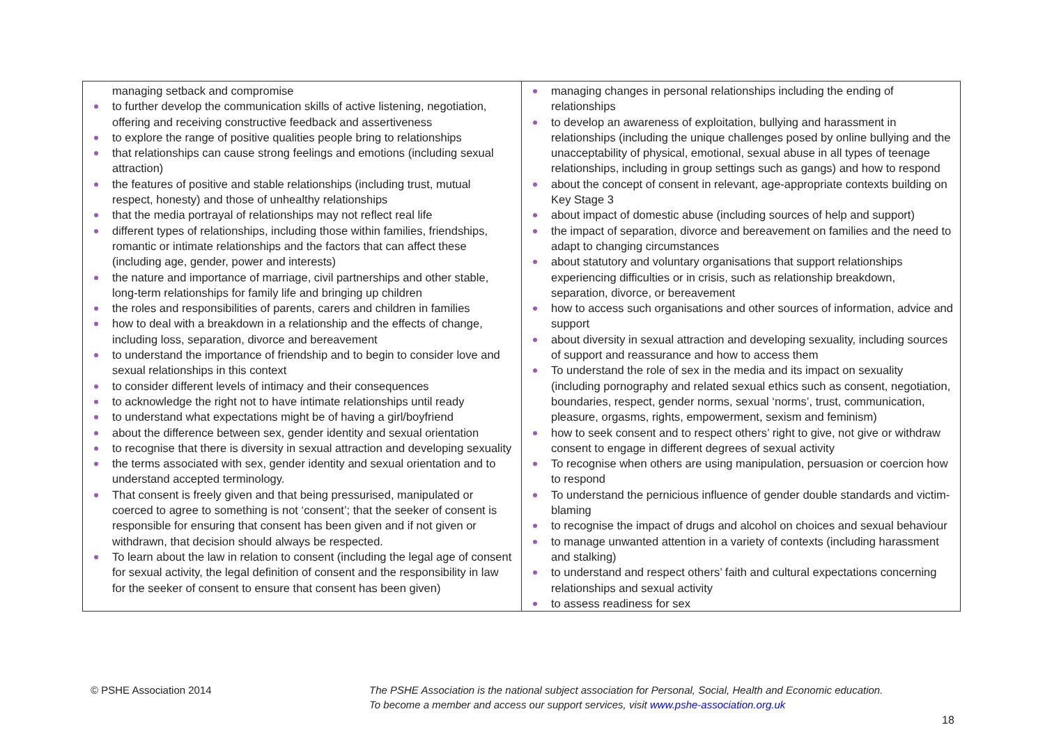| managing setback and compromise to further develop the communication skills of active listening, negotiation, offering and receiving constructive feedback and assertiveness to explore the range of positive qualities people bring to relationships that relationships can cause strong feelings and emotions (including sexual attraction) the features of positive and stable relationships (including trust, mutual respect, honesty) and those of unhealthy relationships that the media portrayal of relationships may not reflect real life different types of relationships, including those within families, friendships, romantic or intimate relationships and the factors that can affect these (including age, gender, power and interests) the nature and importance of marriage, civil partnerships and other stable, long-term relationships for family life and bringing up children the roles and responsibilities of parents, carers and children in families how to deal with a breakdown in a relationship and the effects of change, including loss, separation, divorce and bereavement to understand the importance of friendship and to begin to consider love and sexual relationships in this context to consider different levels of intimacy and their consequences to acknowledge the right not to have intimate relationships until ready to understand what expectations might be of having a girl/boyfriend about the difference between sex, gender identity and sexual orientation to recognise that there is diversity in sexual attraction and developing sexuality the terms associated with sex, gender identity and sexual orientation and to understand accepted terminology. That consent is freely given and that being pressurised, manipulated or coerced to agree to something is not ‘consent’; that the seeker of consent is responsible for ensuring that consent has been given and if not given or withdrawn, that decision should always be respected. To learn about the law in relation to consent (including the legal age of consent for sexual activity, the legal definition of consent and the responsibility in law for the seeker of consent to ensure that consent has been given) | managing changes in personal relationships including the ending of relationships to develop an awareness of exploitation, bullying and harassment in relationships (including the unique challenges posed by online bullying and the unacceptability of physical, emotional, sexual abuse in all types of teenage relationships, including in group settings such as gangs) and how to respond about the concept of consent in relevant, age-appropriate contexts building on Key Stage 3 about impact of domestic abuse (including sources of help and support) the impact of separation, divorce and bereavement on families and the need to adapt to changing circumstances about statutory and voluntary organisations that support relationships experiencing difficulties or in crisis, such as relationship breakdown, separation, divorce, or bereavement how to access such organisations and other sources of information, advice and support about diversity in sexual attraction and developing sexuality, including sources of support and reassurance and how to access them To understand the role of sex in the media and its impact on sexuality (including pornography and related sexual ethics such as consent, negotiation, boundaries, respect, gender norms, sexual ‘norms’, trust, communication, pleasure, orgasms, rights, empowerment, sexism and feminism) how to seek consent and to respect others’ right to give, not give or withdraw consent to engage in different degrees of sexual activity To recognise when others are using manipulation, persuasion or coercion how to respond To understand the pernicious influence of gender double standards and victim-blaming to recognise the impact of drugs and alcohol on choices and sexual behaviour to manage unwanted attention in a variety of contexts (including harassment and stalking) to understand and respect others’ faith and cultural expectations concerning relationships and sexual activity to assess readiness for sex |
© PSHE Association 2014
The PSHE Association is the national subject association for Personal, Social, Health and Economic education.
To become a member and access our support services, visit www.pshe-association.org.uk
18